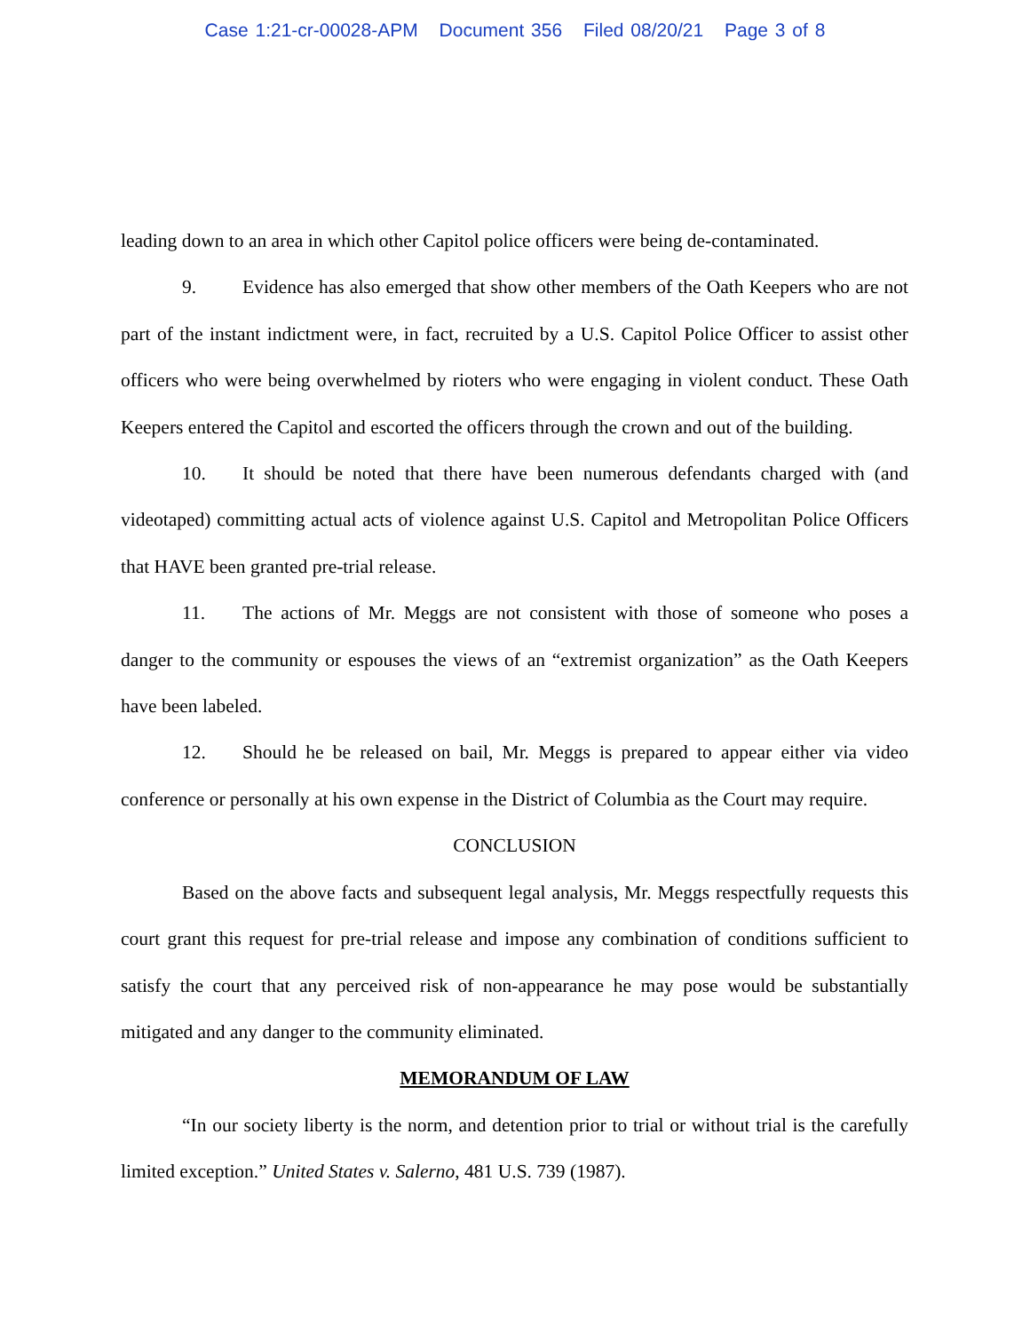Case 1:21-cr-00028-APM Document 356 Filed 08/20/21 Page 3 of 8
leading down to an area in which other Capitol police officers were being de-contaminated.
9. Evidence has also emerged that show other members of the Oath Keepers who are not part of the instant indictment were, in fact, recruited by a U.S. Capitol Police Officer to assist other officers who were being overwhelmed by rioters who were engaging in violent conduct. These Oath Keepers entered the Capitol and escorted the officers through the crown and out of the building.
10. It should be noted that there have been numerous defendants charged with (and videotaped) committing actual acts of violence against U.S. Capitol and Metropolitan Police Officers that HAVE been granted pre-trial release.
11. The actions of Mr. Meggs are not consistent with those of someone who poses a danger to the community or espouses the views of an “extremist organization” as the Oath Keepers have been labeled.
12. Should he be released on bail, Mr. Meggs is prepared to appear either via video conference or personally at his own expense in the District of Columbia as the Court may require.
CONCLUSION
Based on the above facts and subsequent legal analysis, Mr. Meggs respectfully requests this court grant this request for pre-trial release and impose any combination of conditions sufficient to satisfy the court that any perceived risk of non-appearance he may pose would be substantially mitigated and any danger to the community eliminated.
MEMORANDUM OF LAW
“In our society liberty is the norm, and detention prior to trial or without trial is the carefully limited exception.” United States v. Salerno, 481 U.S. 739 (1987).